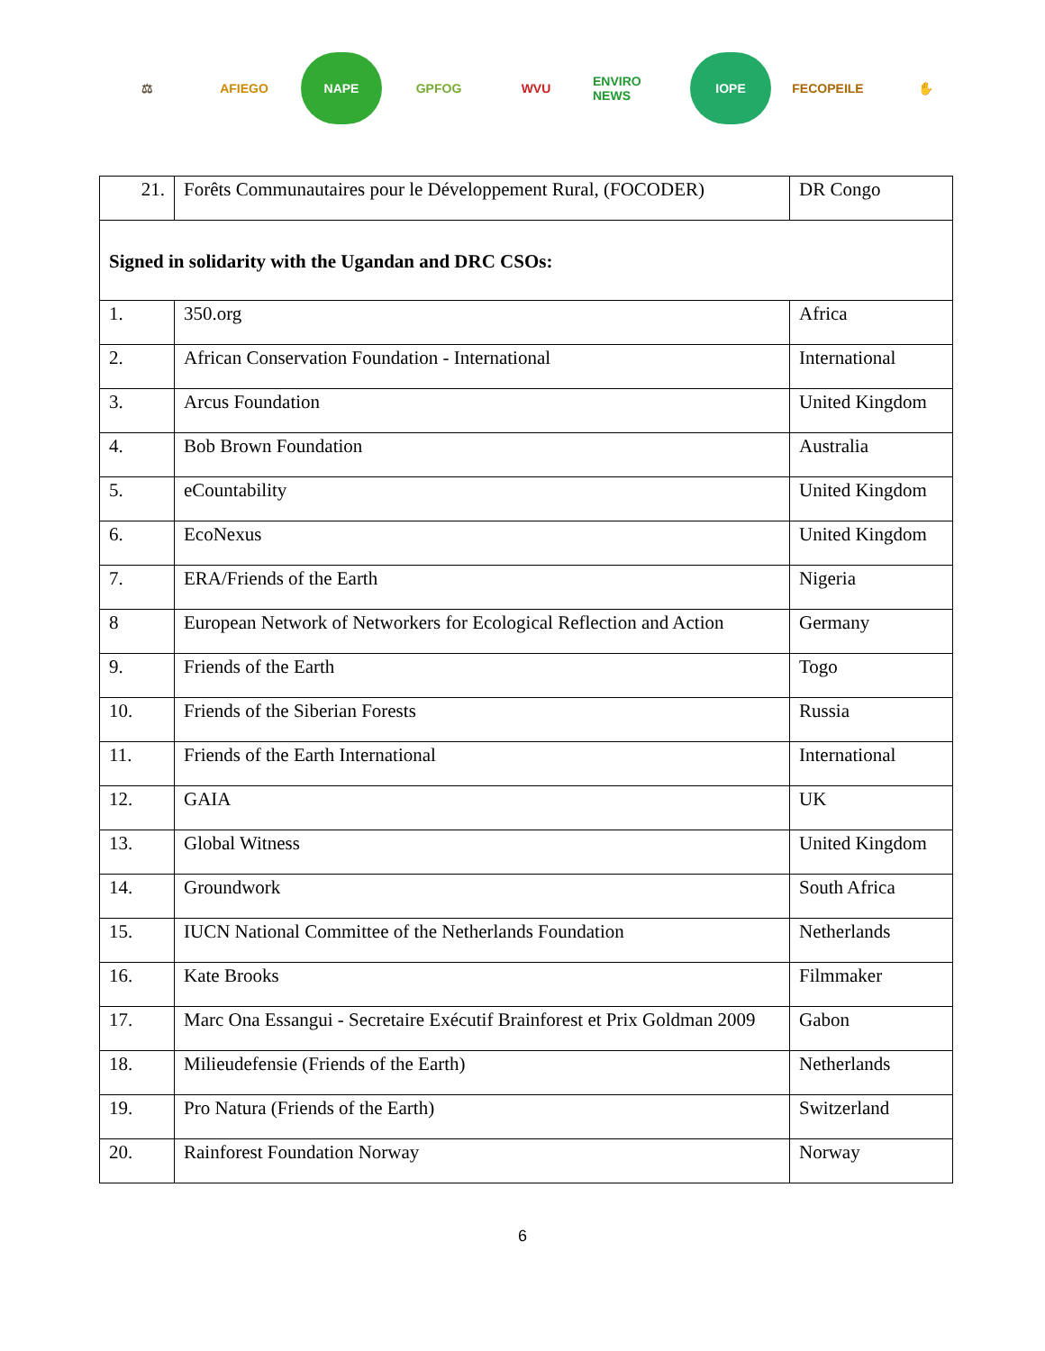⚖ AFIEGO NAPE GPFOG WVU
ENVIRO NEWS
IOPE FECOPEILE ✋
| 21. | Forêts Communautaires pour le Développement Rural, (FOCODER) | DR Congo |
| Signed in solidarity with the Ugandan and DRC CSOs: | | |
| 1. | 350.org | Africa |
| 2. | African Conservation Foundation - International | International |
| 3. | Arcus Foundation | United Kingdom |
| 4. | Bob Brown Foundation | Australia |
| 5. | eCountability | United Kingdom |
| 6. | EcoNexus | United Kingdom |
| 7. | ERA/Friends of the Earth | Nigeria |
| 8 | European Network of Networkers for Ecological Reflection and Action | Germany |
| 9. | Friends of the Earth | Togo |
| 10. | Friends of the Siberian Forests | Russia |
| 11. | Friends of the Earth International | International |
| 12. | GAIA | UK |
| 13. | Global Witness | United Kingdom |
| 14. | Groundwork | South Africa |
| 15. | IUCN National Committee of the Netherlands Foundation | Netherlands |
| 16. | Kate Brooks | Filmmaker |
| 17. | Marc Ona Essangui - Secretaire Exécutif Brainforest et Prix Goldman 2009 | Gabon |
| 18. | Milieudefensie (Friends of the Earth) | Netherlands |
| 19. | Pro Natura (Friends of the Earth) | Switzerland |
| 20. | Rainforest Foundation Norway | Norway |
6